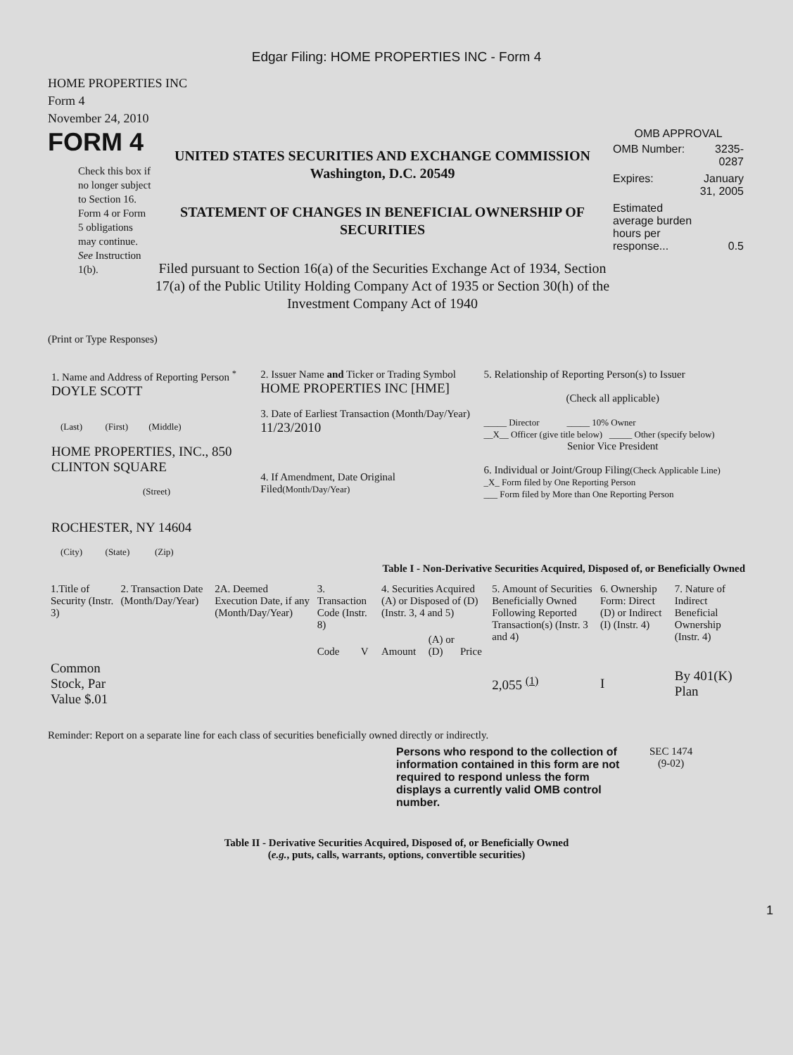Edgar Filing: HOME PROPERTIES INC - Form 4
HOME PROPERTIES INC
Form 4
November 24, 2010
FORM 4
Check this box if no longer subject to Section 16. Form 4 or Form 5 obligations may continue. See Instruction 1(b).
UNITED STATES SECURITIES AND EXCHANGE COMMISSION
Washington, D.C. 20549
STATEMENT OF CHANGES IN BENEFICIAL OWNERSHIP OF SECURITIES
Filed pursuant to Section 16(a) of the Securities Exchange Act of 1934, Section 17(a) of the Public Utility Holding Company Act of 1935 or Section 30(h) of the Investment Company Act of 1940
OMB APPROVAL
| OMB Number: | 3235-0287 |
| Expires: | January 31, 2005 |
| Estimated average burden hours per response... | 0.5 |
(Print or Type Responses)
| 1. Name and Address of Reporting Person <sup>*</sup> DOYLE SCOTT (Last) (First) (Middle) HOME PROPERTIES, INC., 850 CLINTON SQUARE (Street) ROCHESTER, NY 14604 (City) (State) (Zip) | 2. Issuer Name and Ticker or Trading Symbol HOME PROPERTIES INC [HME] 3. Date of Earliest Transaction (Month/Day/Year) 11/23/2010 4. If Amendment, Date Original Filed (Month/Day/Year) | 5. Relationship of Reporting Person(s) to Issuer (Check all applicable) _____ Director _____ 10% Owner __X__ Officer (give title below) _____ Other (specify below) Senior Vice President 6. Individual or Joint/Group Filing (Check Applicable Line) _X_ Form filed by One Reporting Person ___ Form filed by More than One Reporting Person |
Table I - Non-Derivative Securities Acquired, Disposed of, or Beneficially Owned
| 1.Title of Security (Instr. 3) | 2. Transaction Date (Month/Day/Year) | 2A. Deemed Execution Date, if any (Month/Day/Year) | 3. Transaction Code (Instr. 8) | | 4. Securities Acquired (A) or Disposed of (D) (Instr. 3, 4 and 5) | | | 5. Amount of Securities Beneficially Owned Following Reported Transaction(s) (Instr. 3 and 4) | 6. Ownership Form: Direct (D) or Indirect (I) (Instr. 4) | 7. Nature of Indirect Beneficial Ownership (Instr. 4) |
| --- | --- | --- | --- | --- | --- | --- | --- | --- | --- | --- |
| | | | Code | V | Amount | (A) or (D) | Price | | | |
| Common Stock, Par Value $.01 | | | | | | | | 2,055 <sup>(1)</sup> | I | By 401(K) Plan |
Reminder: Report on a separate line for each class of securities beneficially owned directly or indirectly.
Persons who respond to the collection of information contained in this form are not required to respond unless the form displays a currently valid OMB control number.
SEC 1474
(9-02)
Table II - Derivative Securities Acquired, Disposed of, or Beneficially Owned
(e.g., puts, calls, warrants, options, convertible securities)
1